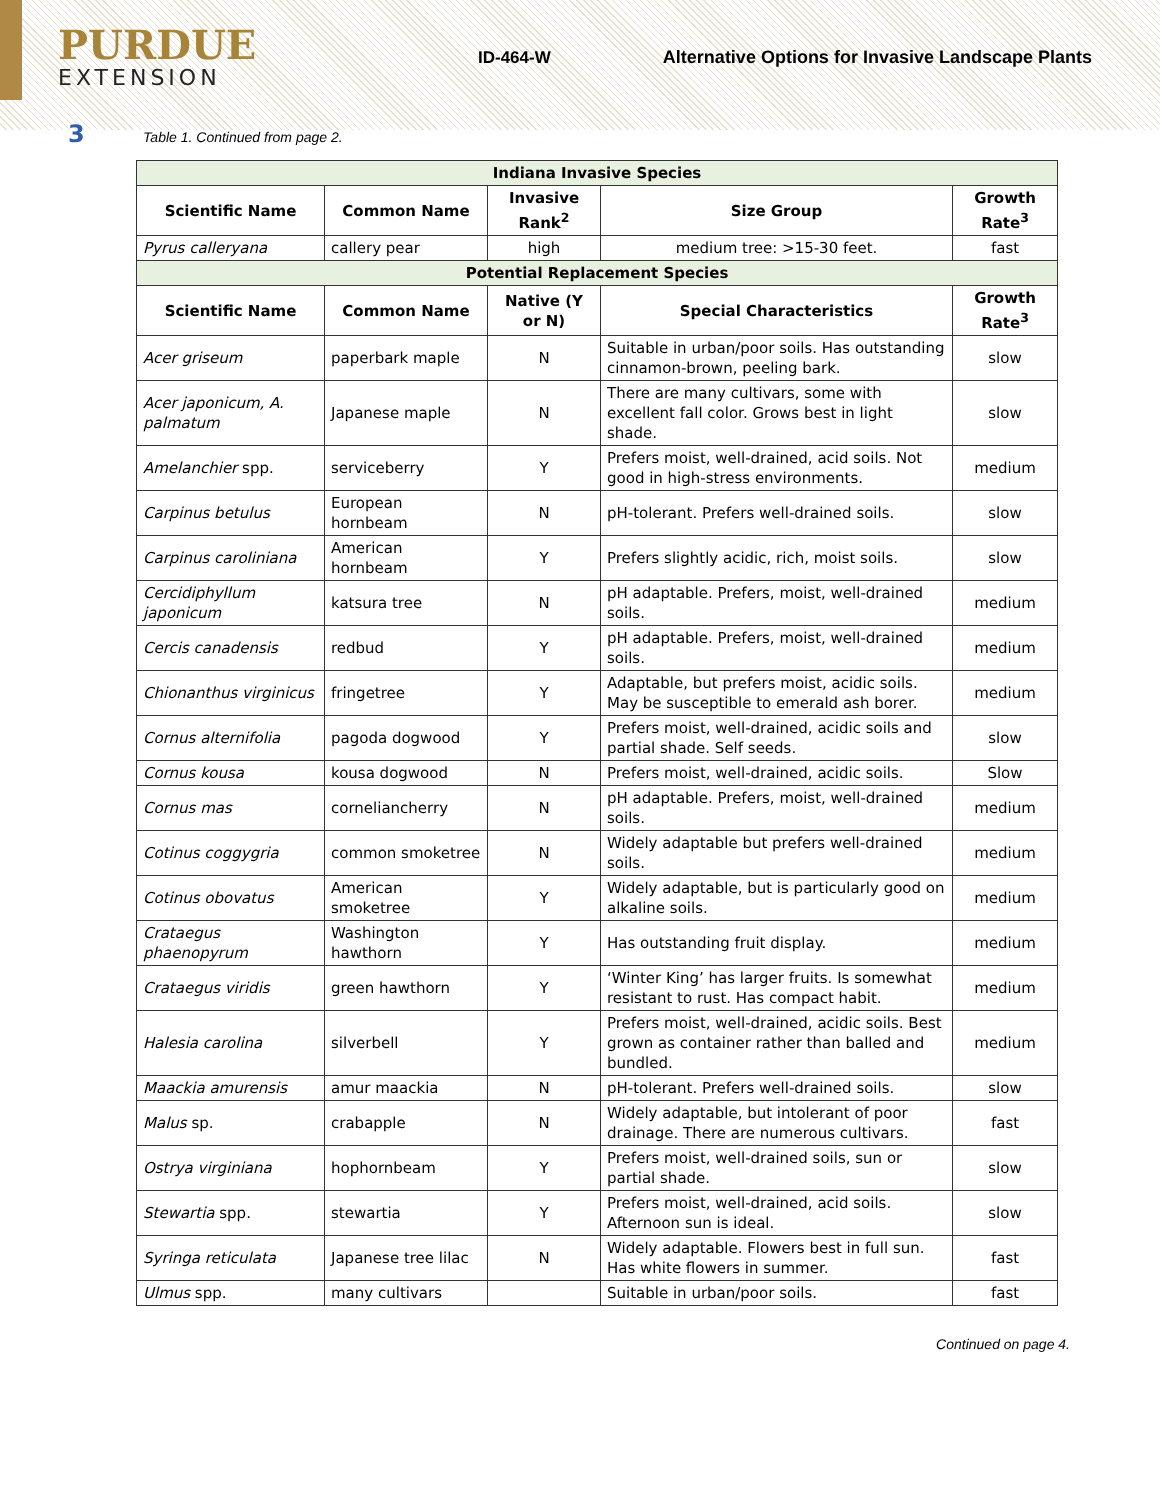PURDUE
EXTENSION
ID-464-W
Alternative Options for Invasive Landscape Plants
3 Table 1. Continued from page 2.
| Indiana Invasive Species | | | | |
| Scientific Name | Common Name | Invasive Rank<sup>2</sup> | Size Group | Growth Rate<sup>3</sup> |
| Pyrus calleryana | callery pear | high | medium tree: >15-30 feet. | fast |
| Potential Replacement Species | | | | |
| Scientific Name | Common Name | Native (Y or N) | Special Characteristics | Growth Rate<sup>3</sup> |
| Acer griseum | paperbark maple | N | Suitable in urban/poor soils. Has outstanding cinnamon-brown, peeling bark. | slow |
| Acer japonicum, A. palmatum | Japanese maple | N | There are many cultivars, some with excellent fall color. Grows best in light shade. | slow |
| Amelanchier spp. | serviceberry | Y | Prefers moist, well-drained, acid soils. Not good in high-stress environments. | medium |
| Carpinus betulus | European hornbeam | N | pH-tolerant. Prefers well-drained soils. | slow |
| Carpinus caroliniana | American hornbeam | Y | Prefers slightly acidic, rich, moist soils. | slow |
| Cercidiphyllum japonicum | katsura tree | N | pH adaptable. Prefers, moist, well-drained soils. | medium |
| Cercis canadensis | redbud | Y | pH adaptable. Prefers, moist, well-drained soils. | medium |
| Chionanthus virginicus | fringetree | Y | Adaptable, but prefers moist, acidic soils. May be susceptible to emerald ash borer. | medium |
| Cornus alternifolia | pagoda dogwood | Y | Prefers moist, well-drained, acidic soils and partial shade. Self seeds. | slow |
| Cornus kousa | kousa dogwood | N | Prefers moist, well-drained, acidic soils. | Slow |
| Cornus mas | corneliancherry | N | pH adaptable. Prefers, moist, well-drained soils. | medium |
| Cotinus coggygria | common smoketree | N | Widely adaptable but prefers well-drained soils. | medium |
| Cotinus obovatus | American smoketree | Y | Widely adaptable, but is particularly good on alkaline soils. | medium |
| Crataegus phaenopyrum | Washington hawthorn | Y | Has outstanding fruit display. | medium |
| Crataegus viridis | green hawthorn | Y | ‘Winter King’ has larger fruits. Is somewhat resistant to rust. Has compact habit. | medium |
| Halesia carolina | silverbell | Y | Prefers moist, well-drained, acidic soils. Best grown as container rather than balled and bundled. | medium |
| Maackia amurensis | amur maackia | N | pH-tolerant. Prefers well-drained soils. | slow |
| Malus sp. | crabapple | N | Widely adaptable, but intolerant of poor drainage. There are numerous cultivars. | fast |
| Ostrya virginiana | hophornbeam | Y | Prefers moist, well-drained soils, sun or partial shade. | slow |
| Stewartia spp. | stewartia | Y | Prefers moist, well-drained, acid soils. Afternoon sun is ideal. | slow |
| Syringa reticulata | Japanese tree lilac | N | Widely adaptable. Flowers best in full sun. Has white flowers in summer. | fast |
| Ulmus spp. | many cultivars | | Suitable in urban/poor soils. | fast |
Continued on page 4.